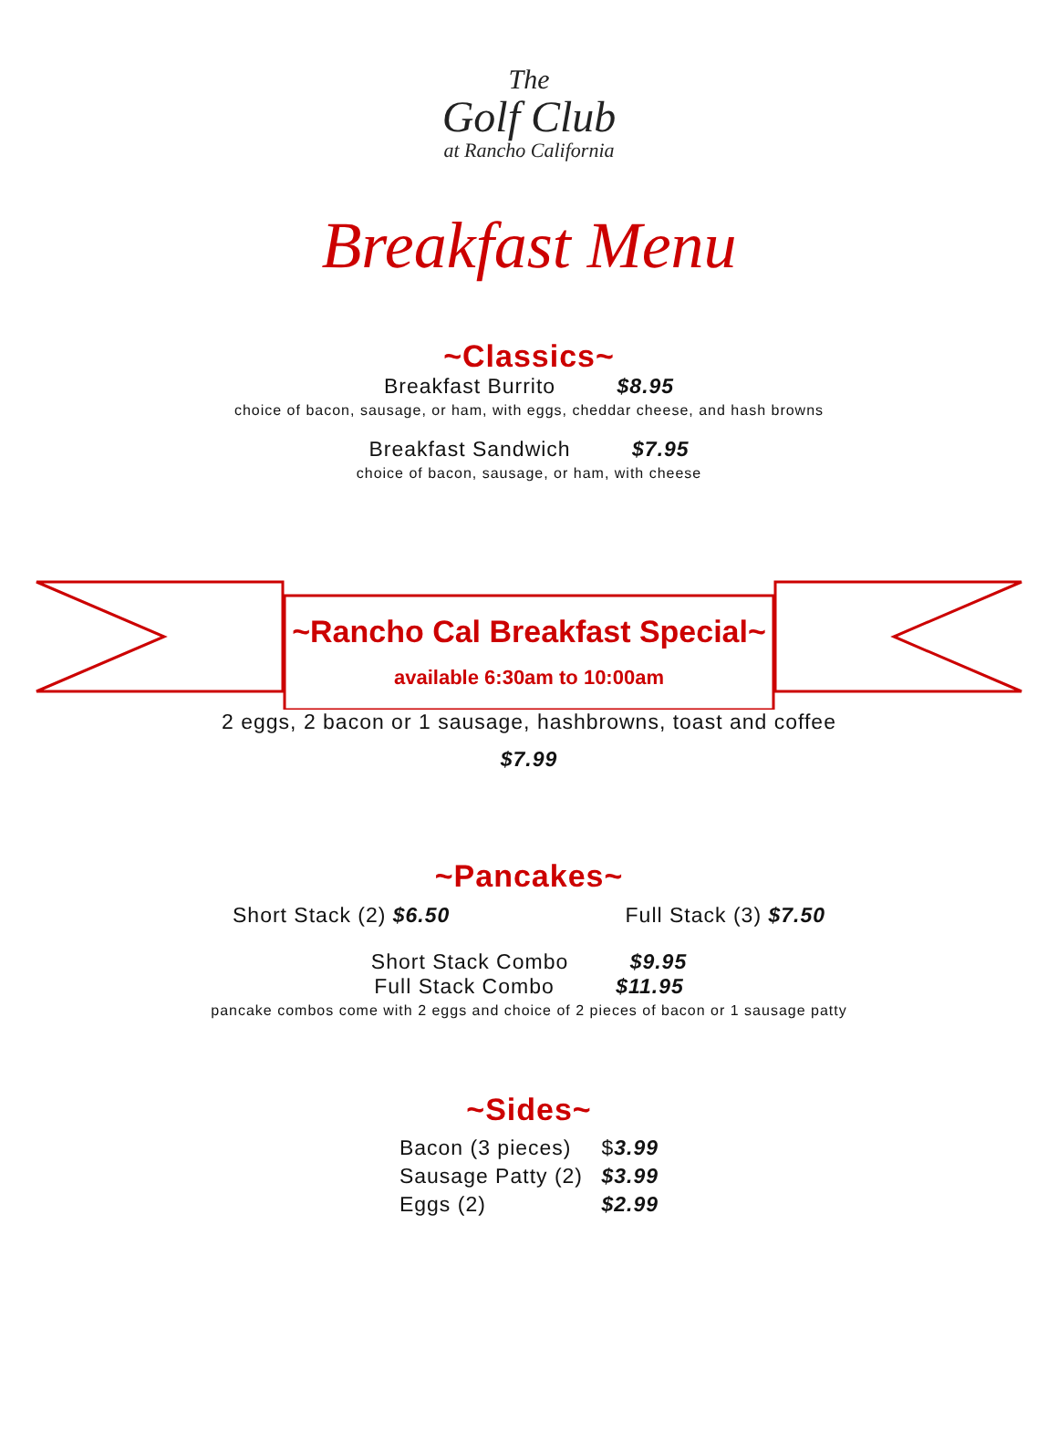The
Golf Club
at Rancho California
Breakfast Menu
~Classics~
Breakfast Burrito $8.95
choice of bacon, sausage, or ham, with eggs, cheddar cheese, and hash browns
Breakfast Sandwich $7.95
choice of bacon, sausage, or ham, with cheese
~Rancho Cal Breakfast Special~
available 6:30am to 10:00am
2 eggs, 2 bacon or 1 sausage, hashbrowns, toast and coffee
$7.99
~Pancakes~
Short Stack (2) $6.50 Full Stack (3) $7.50
Short Stack Combo $9.95
Full Stack Combo $11.95
pancake combos come with 2 eggs and choice of 2 pieces of bacon or 1 sausage patty
~Sides~
| Bacon (3 pieces) | $ 3.99 |
| Sausage Patty (2) | $3.99 |
| Eggs (2) | $2.99 |